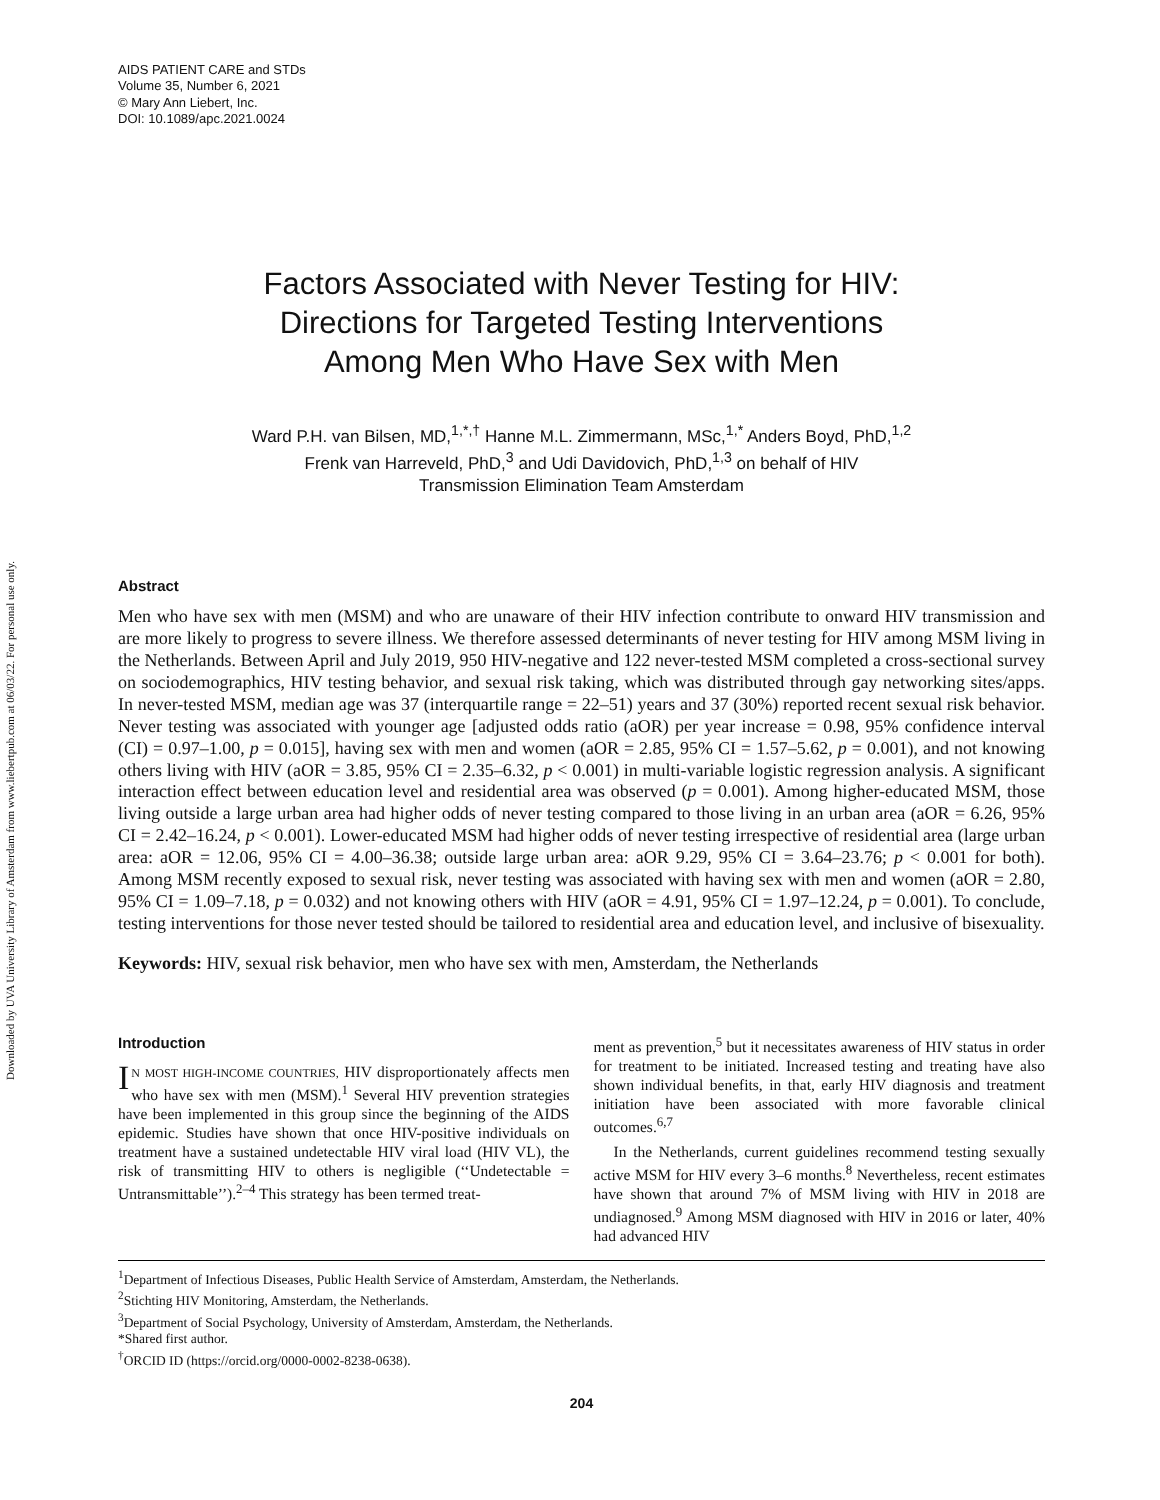Downloaded by UVA University Library of Amsterdam from www.liebertpub.com at 06/03/22. For personal use only.
AIDS PATIENT CARE and STDs
Volume 35, Number 6, 2021
© Mary Ann Liebert, Inc.
DOI: 10.1089/apc.2021.0024
Factors Associated with Never Testing for HIV:
Directions for Targeted Testing Interventions
Among Men Who Have Sex with Men
Ward P.H. van Bilsen, MD,<sup>1,*,†</sup> Hanne M.L. Zimmermann, MSc,<sup>1,*</sup> Anders Boyd, PhD,<sup>1,2</sup>
Frenk van Harreveld, PhD,<sup>3</sup> and Udi Davidovich, PhD,<sup>1,3</sup> on behalf of HIV
Transmission Elimination Team Amsterdam
Abstract
Men who have sex with men (MSM) and who are unaware of their HIV infection contribute to onward HIV transmission and are more likely to progress to severe illness. We therefore assessed determinants of never testing for HIV among MSM living in the Netherlands. Between April and July 2019, 950 HIV-negative and 122 never-tested MSM completed a cross-sectional survey on sociodemographics, HIV testing behavior, and sexual risk taking, which was distributed through gay networking sites/apps. In never-tested MSM, median age was 37 (interquartile range = 22–51) years and 37 (30%) reported recent sexual risk behavior. Never testing was associated with younger age [adjusted odds ratio (aOR) per year increase = 0.98, 95% confidence interval (CI) = 0.97–1.00, p = 0.015], having sex with men and women (aOR = 2.85, 95% CI = 1.57–5.62, p = 0.001), and not knowing others living with HIV (aOR = 3.85, 95% CI = 2.35–6.32, p < 0.001) in multi-variable logistic regression analysis. A significant interaction effect between education level and residential area was observed (p = 0.001). Among higher-educated MSM, those living outside a large urban area had higher odds of never testing compared to those living in an urban area (aOR = 6.26, 95% CI = 2.42–16.24, p < 0.001). Lower-educated MSM had higher odds of never testing irrespective of residential area (large urban area: aOR = 12.06, 95% CI = 4.00–36.38; outside large urban area: aOR 9.29, 95% CI = 3.64–23.76; p < 0.001 for both). Among MSM recently exposed to sexual risk, never testing was associated with having sex with men and women (aOR = 2.80, 95% CI = 1.09–7.18, p = 0.032) and not knowing others with HIV (aOR = 4.91, 95% CI = 1.97–12.24, p = 0.001). To conclude, testing interventions for those never tested should be tailored to residential area and education level, and inclusive of bisexuality.
Keywords: HIV, sexual risk behavior, men who have sex with men, Amsterdam, the Netherlands
Introduction
IN MOST HIGH-INCOME COUNTRIES, HIV disproportionately affects men who have sex with men (MSM).<sup>1</sup> Several HIV prevention strategies have been implemented in this group since the beginning of the AIDS epidemic. Studies have shown that once HIV-positive individuals on treatment have a sustained undetectable HIV viral load (HIV VL), the risk of transmitting HIV to others is negligible (‘‘Undetectable = Untransmittable’’).<sup>2–4</sup> This strategy has been termed treat-
ment as prevention,<sup>5</sup> but it necessitates awareness of HIV status in order for treatment to be initiated. Increased testing and treating have also shown individual benefits, in that, early HIV diagnosis and treatment initiation have been associated with more favorable clinical outcomes.<sup>6,7</sup>
In the Netherlands, current guidelines recommend testing sexually active MSM for HIV every 3–6 months.<sup>8</sup> Nevertheless, recent estimates have shown that around 7% of MSM living with HIV in 2018 are undiagnosed.<sup>9</sup> Among MSM diagnosed with HIV in 2016 or later, 40% had advanced HIV
<sup>1</sup> Department of Infectious Diseases, Public Health Service of Amsterdam, Amsterdam, the Netherlands.
<sup>2</sup> Stichting HIV Monitoring, Amsterdam, the Netherlands.
<sup>3</sup> Department of Social Psychology, University of Amsterdam, Amsterdam, the Netherlands.
*Shared first author.
<sup>†</sup> ORCID ID (https://orcid.org/0000-0002-8238-0638).
204